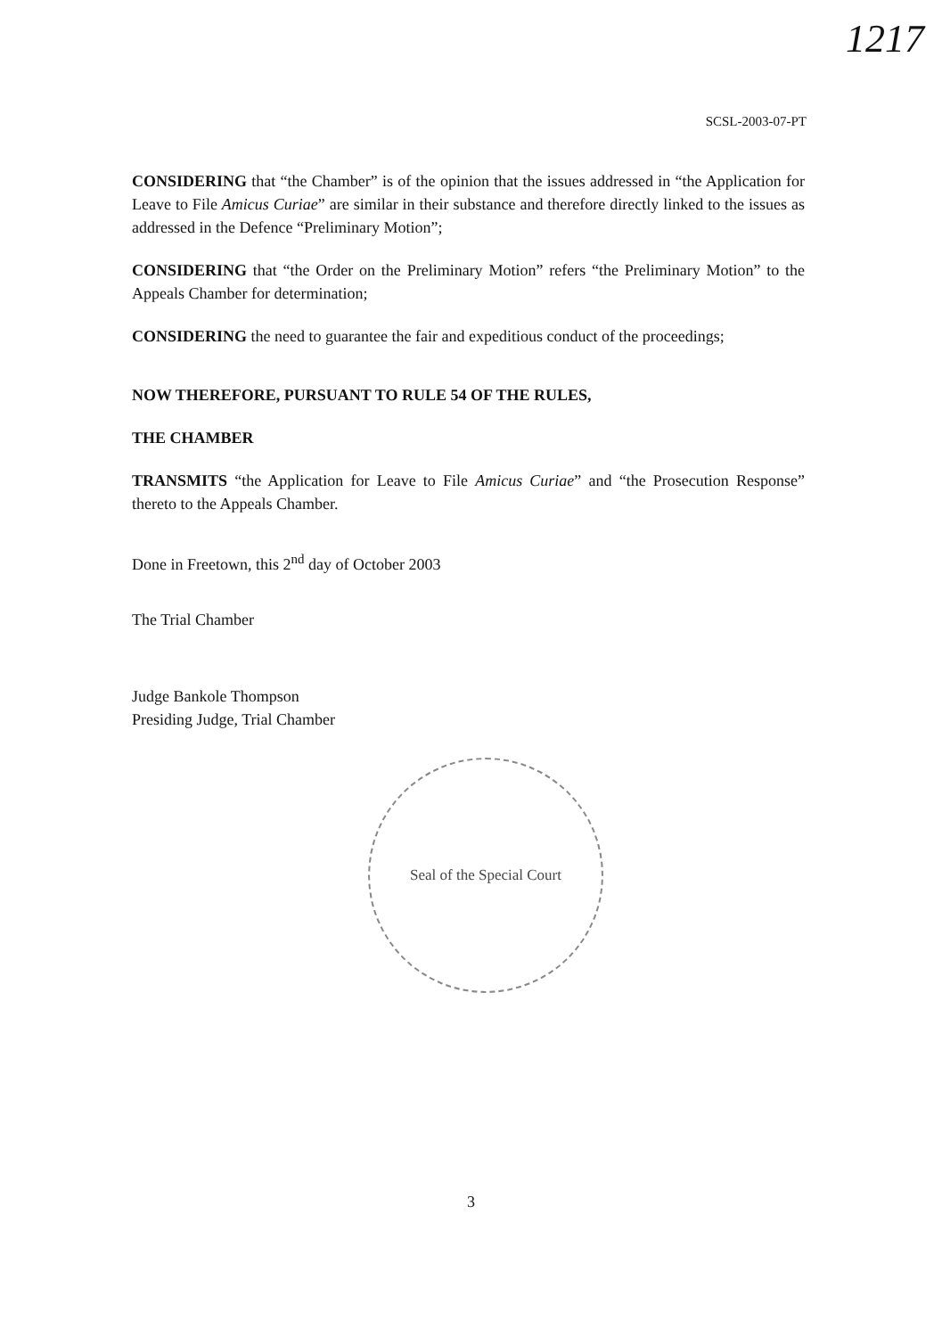1217
SCSL-2003-07-PT
CONSIDERING that “the Chamber” is of the opinion that the issues addressed in “the Application for Leave to File Amicus Curiae” are similar in their substance and therefore directly linked to the issues as addressed in the Defence “Preliminary Motion”;
CONSIDERING that “the Order on the Preliminary Motion” refers “the Preliminary Motion” to the Appeals Chamber for determination;
CONSIDERING the need to guarantee the fair and expeditious conduct of the proceedings;
NOW THEREFORE, PURSUANT TO RULE 54 OF THE RULES,
THE CHAMBER
TRANSMITS “the Application for Leave to File Amicus Curiae” and “the Prosecution Response” thereto to the Appeals Chamber.
Done in Freetown, this 2<sup>nd</sup> day of October 2003
The Trial Chamber
Judge Bankole Thompson
Presiding Judge, Trial Chamber
Seal of the Special Court
3